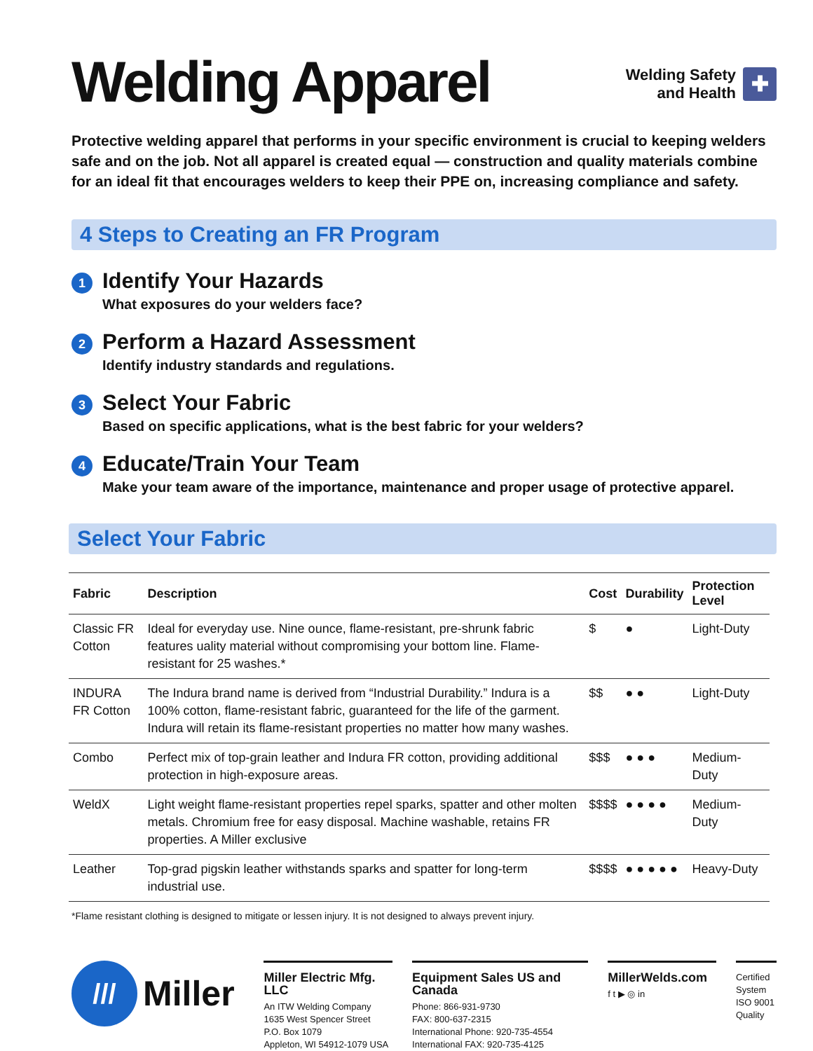Welding Apparel
Welding Safety
and Health
✚
Protective welding apparel that performs in your specific environment is crucial to keeping welders safe and on the job. Not all apparel is created equal — construction and quality materials combine for an ideal fit that encourages welders to keep their PPE on, increasing compliance and safety.
4 Steps to Creating an FR Program
1
Identify Your Hazards
What exposures do your welders face?
2
Perform a Hazard Assessment
Identify industry standards and regulations.
3
Select Your Fabric
Based on specific applications, what is the best fabric for your welders?
4
Educate/Train Your Team
Make your team aware of the importance, maintenance and proper usage of protective apparel.
Select Your Fabric
| Fabric | Description | Cost | Durability | Protection Level |
| --- | --- | --- | --- | --- |
| Classic FR Cotton | Ideal for everyday use. Nine ounce, flame-resistant, pre-shrunk fabric features uality material without compromising your bottom line. Flame-resistant for 25 washes.* | $ | ● | Light-Duty |
| INDURA FR Cotton | The Indura brand name is derived from “Industrial Durability.” Indura is a 100% cotton, flame-resistant fabric, guaranteed for the life of the garment. Indura will retain its flame-resistant properties no matter how many washes. | $$ | ● ● | Light-Duty |
| Combo | Perfect mix of top-grain leather and Indura FR cotton, providing additional protection in high-exposure areas. | $$$ | ● ● ● | Medium-Duty |
| WeldX | Light weight flame-resistant properties repel sparks, spatter and other molten metals. Chromium free for easy disposal. Machine washable, retains FR properties. A Miller exclusive | $$$$ | ● ● ● ● | Medium-Duty |
| Leather | Top-grad pigskin leather withstands sparks and spatter for long-term industrial use. | $$$$ | ● ● ● ● ● | Heavy-Duty |
*Flame resistant clothing is designed to mitigate or lessen injury. It is not designed to always prevent injury.
///
Miller
Miller Electric Mfg. LLC
An ITW Welding Company
1635 West Spencer Street
P.O. Box 1079
Appleton, WI 54912-1079 USA
Equipment Sales US and Canada
Phone: 866-931-9730
FAX: 800-637-2315
International Phone: 920-735-4554
International FAX: 920-735-4125
MillerWelds.com
f t ▶ ◎ in
Certified System
ISO 9001
Quality